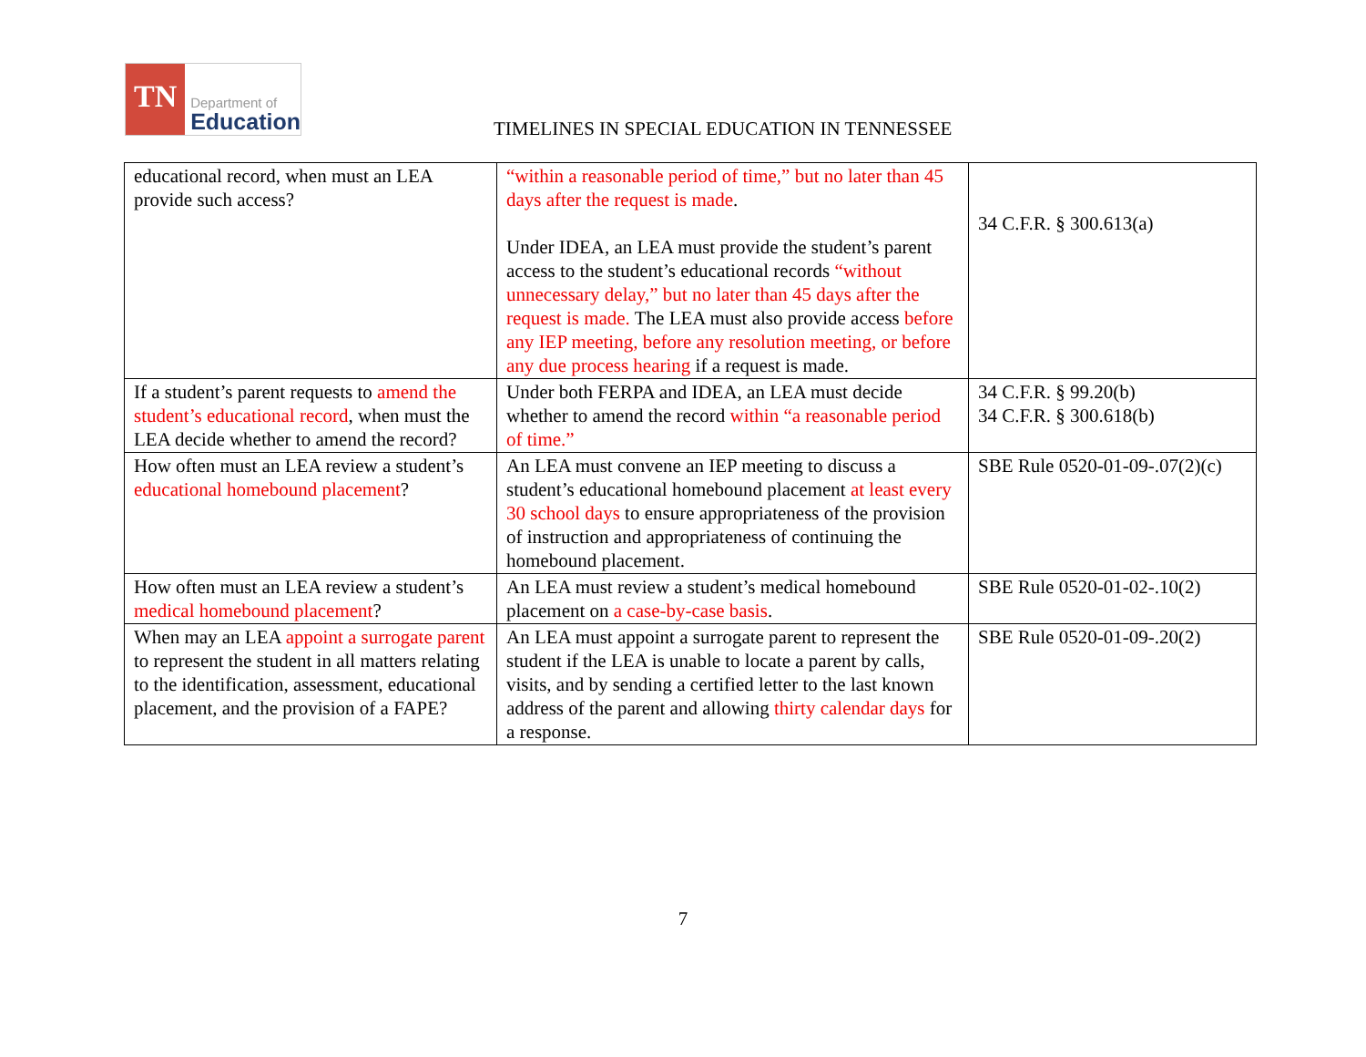TN
Department of
Education
TIMELINES IN SPECIAL EDUCATION IN TENNESSEE
| educational record, when must an LEA provide such access? | “within a reasonable period of time,” but no later than 45 days after the request is made . Under IDEA, an LEA must provide the student’s parent access to the student’s educational records “without unnecessary delay,” but no later than 45 days after the request is made. The LEA must also provide access before any IEP meeting, before any resolution meeting, or before any due process hearing if a request is made. | 34 C.F.R. § 300.613(a) |
| If a student’s parent requests to amend the student’s educational record , when must the LEA decide whether to amend the record? | Under both FERPA and IDEA, an LEA must decide whether to amend the record within “a reasonable period of time.” | 34 C.F.R. § 99.20(b) 34 C.F.R. § 300.618(b) |
| How often must an LEA review a student’s educational homebound placement ? | An LEA must convene an IEP meeting to discuss a student’s educational homebound placement at least every 30 school days to ensure appropriateness of the provision of instruction and appropriateness of continuing the homebound placement. | SBE Rule 0520-01-09-.07(2)(c) |
| How often must an LEA review a student’s medical homebound placement ? | An LEA must review a student’s medical homebound placement on a case-by-case basis . | SBE Rule 0520-01-02-.10(2) |
| When may an LEA appoint a surrogate parent to represent the student in all matters relating to the identification, assessment, educational placement, and the provision of a FAPE? | An LEA must appoint a surrogate parent to represent the student if the LEA is unable to locate a parent by calls, visits, and by sending a certified letter to the last known address of the parent and allowing thirty calendar days for a response. | SBE Rule 0520-01-09-.20(2) |
7